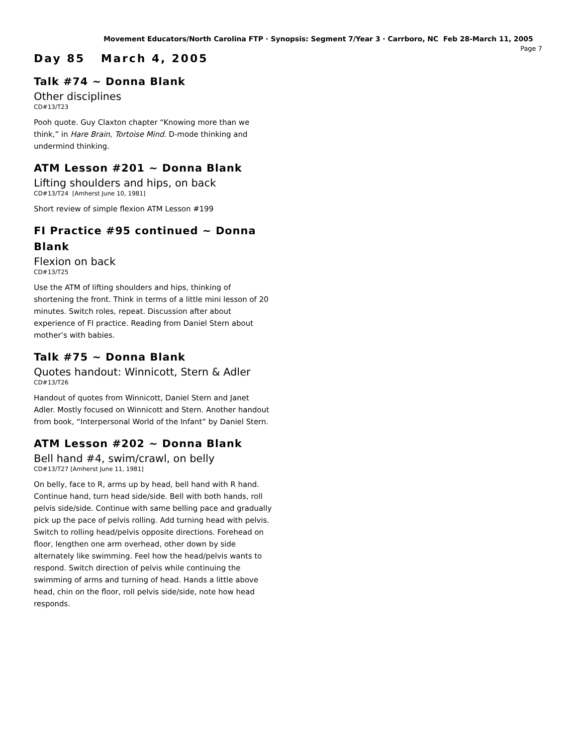Movement Educators/North Carolina FTP · Synopsis: Segment 7/Year 3 · Carrboro, NC Feb 28-March 11, 2005
Page 7
Day 85 March 4, 2005
Talk #74 ~ Donna Blank
Other disciplines
CD#13/T23
Pooh quote. Guy Claxton chapter “Knowing more than we think,” in Hare Brain, Tortoise Mind. D-mode thinking and undermind thinking.
ATM Lesson #201 ~ Donna Blank
Lifting shoulders and hips, on back
CD#13/T24 [Amherst June 10, 1981]
Short review of simple flexion ATM Lesson #199
FI Practice #95 continued ~ Donna Blank
Flexion on back
CD#13/T25
Use the ATM of lifting shoulders and hips, thinking of shortening the front. Think in terms of a little mini lesson of 20 minutes. Switch roles, repeat. Discussion after about experience of FI practice. Reading from Daniel Stern about mother’s with babies.
Talk #75 ~ Donna Blank
Quotes handout: Winnicott, Stern & Adler
CD#13/T26
Handout of quotes from Winnicott, Daniel Stern and Janet Adler. Mostly focused on Winnicott and Stern. Another handout from book, “Interpersonal World of the Infant” by Daniel Stern.
ATM Lesson #202 ~ Donna Blank
Bell hand #4, swim/crawl, on belly
CD#13/T27 [Amherst June 11, 1981]
On belly, face to R, arms up by head, bell hand with R hand. Continue hand, turn head side/side. Bell with both hands, roll pelvis side/side. Continue with same belling pace and gradually pick up the pace of pelvis rolling. Add turning head with pelvis. Switch to rolling head/pelvis opposite directions. Forehead on floor, lengthen one arm overhead, other down by side alternately like swimming. Feel how the head/pelvis wants to respond. Switch direction of pelvis while continuing the swimming of arms and turning of head. Hands a little above head, chin on the floor, roll pelvis side/side, note how head responds.